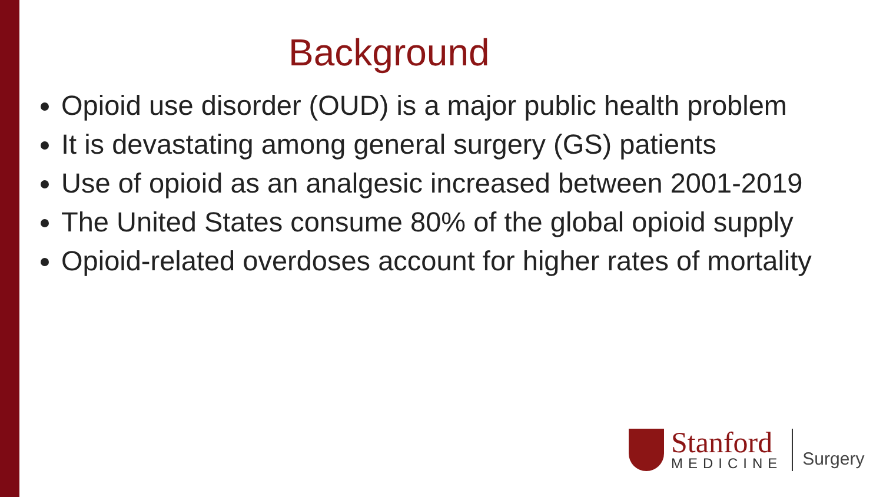Background
Opioid use disorder (OUD) is a major public health problem
It is devastating among general surgery (GS) patients
Use of opioid as an analgesic increased between 2001-2019
The United States consume 80% of the global opioid supply
Opioid-related overdoses account for higher rates of mortality
Stanford
MEDICINE
Surgery